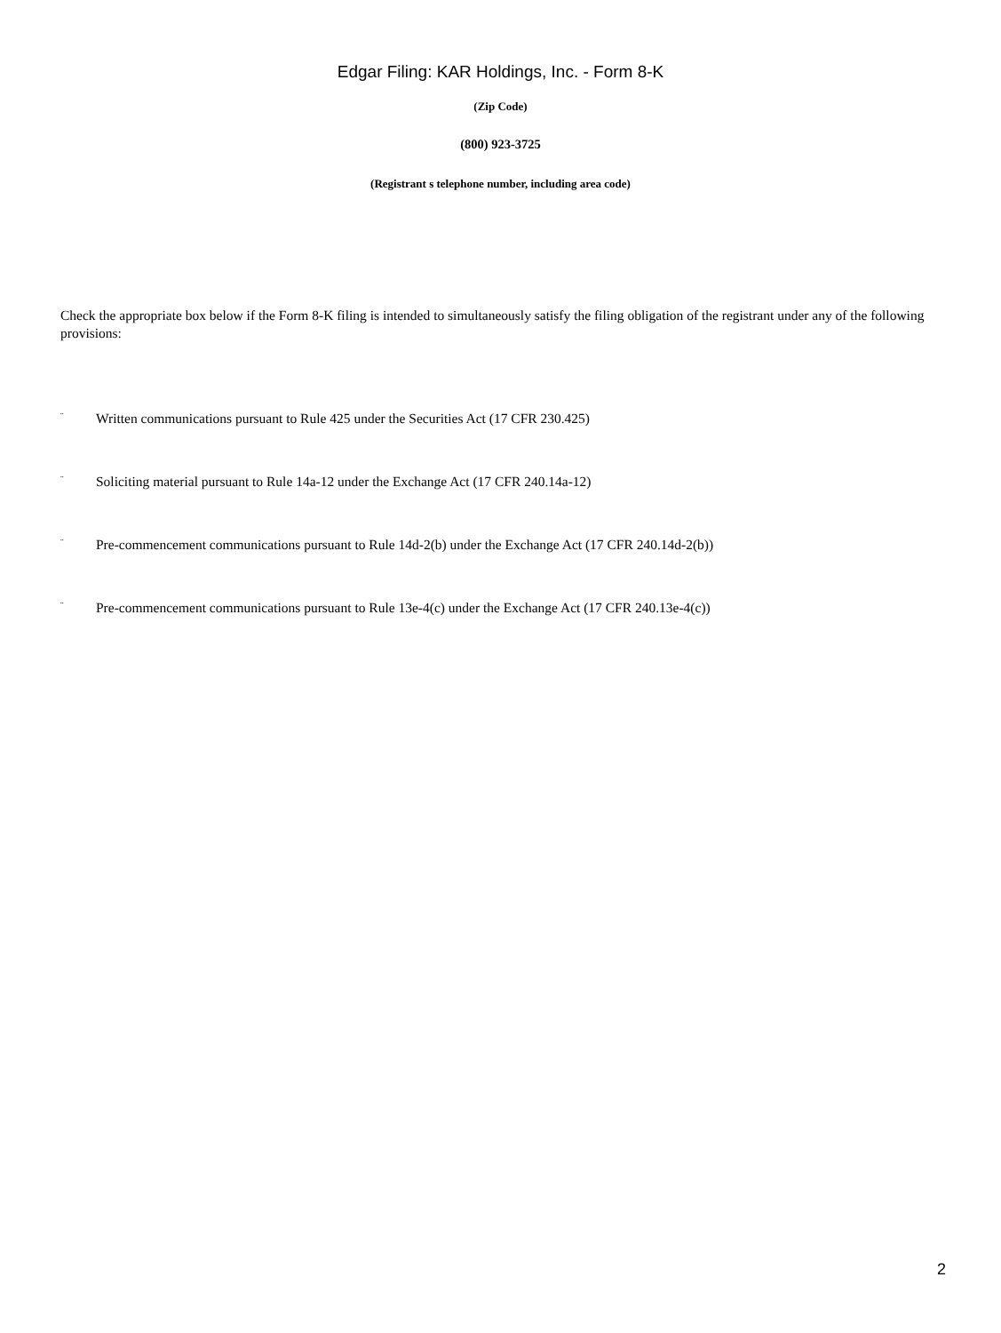Edgar Filing: KAR Holdings, Inc. - Form 8-K
(Zip Code)
(800) 923-3725
(Registrant s telephone number, including area code)
Check the appropriate box below if the Form 8-K filing is intended to simultaneously satisfy the filing obligation of the registrant under any of the following provisions:
¨ Written communications pursuant to Rule 425 under the Securities Act (17 CFR 230.425)
¨ Soliciting material pursuant to Rule 14a-12 under the Exchange Act (17 CFR 240.14a-12)
¨ Pre-commencement communications pursuant to Rule 14d-2(b) under the Exchange Act (17 CFR 240.14d-2(b))
¨ Pre-commencement communications pursuant to Rule 13e-4(c) under the Exchange Act (17 CFR 240.13e-4(c))
2